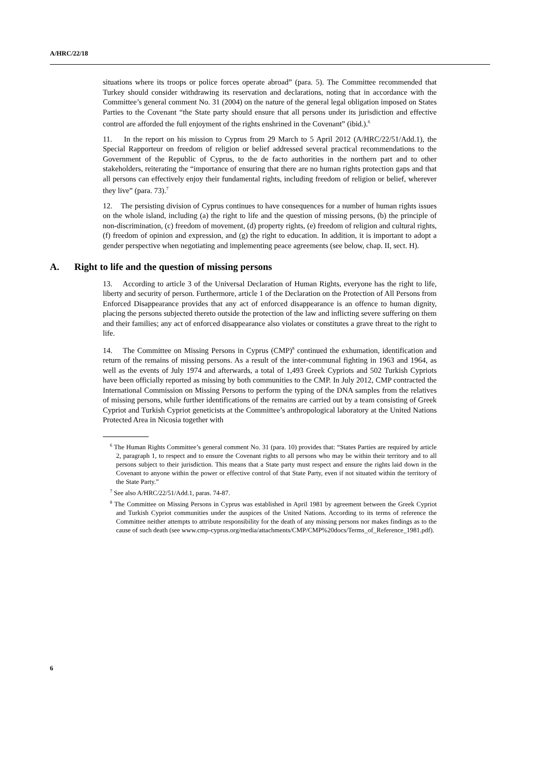A/HRC/22/18
situations where its troops or police forces operate abroad” (para. 5). The Committee recommended that Turkey should consider withdrawing its reservation and declarations, noting that in accordance with the Committee’s general comment No. 31 (2004) on the nature of the general legal obligation imposed on States Parties to the Covenant “the State party should ensure that all persons under its jurisdiction and effective control are afforded the full enjoyment of the rights enshrined in the Covenant” (ibid.).<sup>6</sup>
11. In the report on his mission to Cyprus from 29 March to 5 April 2012 (A/HRC/22/51/Add.1), the Special Rapporteur on freedom of religion or belief addressed several practical recommendations to the Government of the Republic of Cyprus, to the de facto authorities in the northern part and to other stakeholders, reiterating the “importance of ensuring that there are no human rights protection gaps and that all persons can effectively enjoy their fundamental rights, including freedom of religion or belief, wherever they live” (para. 73).<sup>7</sup>
12. The persisting division of Cyprus continues to have consequences for a number of human rights issues on the whole island, including (a) the right to life and the question of missing persons, (b) the principle of non-discrimination, (c) freedom of movement, (d) property rights, (e) freedom of religion and cultural rights, (f) freedom of opinion and expression, and (g) the right to education. In addition, it is important to adopt a gender perspective when negotiating and implementing peace agreements (see below, chap. II, sect. H).
A. Right to life and the question of missing persons
13. According to article 3 of the Universal Declaration of Human Rights, everyone has the right to life, liberty and security of person. Furthermore, article 1 of the Declaration on the Protection of All Persons from Enforced Disappearance provides that any act of enforced disappearance is an offence to human dignity, placing the persons subjected thereto outside the protection of the law and inflicting severe suffering on them and their families; any act of enforced disappearance also violates or constitutes a grave threat to the right to life.
14. The Committee on Missing Persons in Cyprus (CMP)<sup>8</sup> continued the exhumation, identification and return of the remains of missing persons. As a result of the inter-communal fighting in 1963 and 1964, as well as the events of July 1974 and afterwards, a total of 1,493 Greek Cypriots and 502 Turkish Cypriots have been officially reported as missing by both communities to the CMP. In July 2012, CMP contracted the International Commission on Missing Persons to perform the typing of the DNA samples from the relatives of missing persons, while further identifications of the remains are carried out by a team consisting of Greek Cypriot and Turkish Cypriot geneticists at the Committee’s anthropological laboratory at the United Nations Protected Area in Nicosia together with
<sup>6</sup> The Human Rights Committee’s general comment No. 31 (para. 10) provides that: “States Parties are required by article 2, paragraph 1, to respect and to ensure the Covenant rights to all persons who may be within their territory and to all persons subject to their jurisdiction. This means that a State party must respect and ensure the rights laid down in the Covenant to anyone within the power or effective control of that State Party, even if not situated within the territory of the State Party.”
<sup>7</sup> See also A/HRC/22/51/Add.1, paras. 74-87.
<sup>8</sup> The Committee on Missing Persons in Cyprus was established in April 1981 by agreement between the Greek Cypriot and Turkish Cypriot communities under the auspices of the United Nations. According to its terms of reference the Committee neither attempts to attribute responsibility for the death of any missing persons nor makes findings as to the cause of such death (see www.cmp-cyprus.org/media/attachments/CMP/CMP%20docs/Terms_of_Reference_1981.pdf).
6